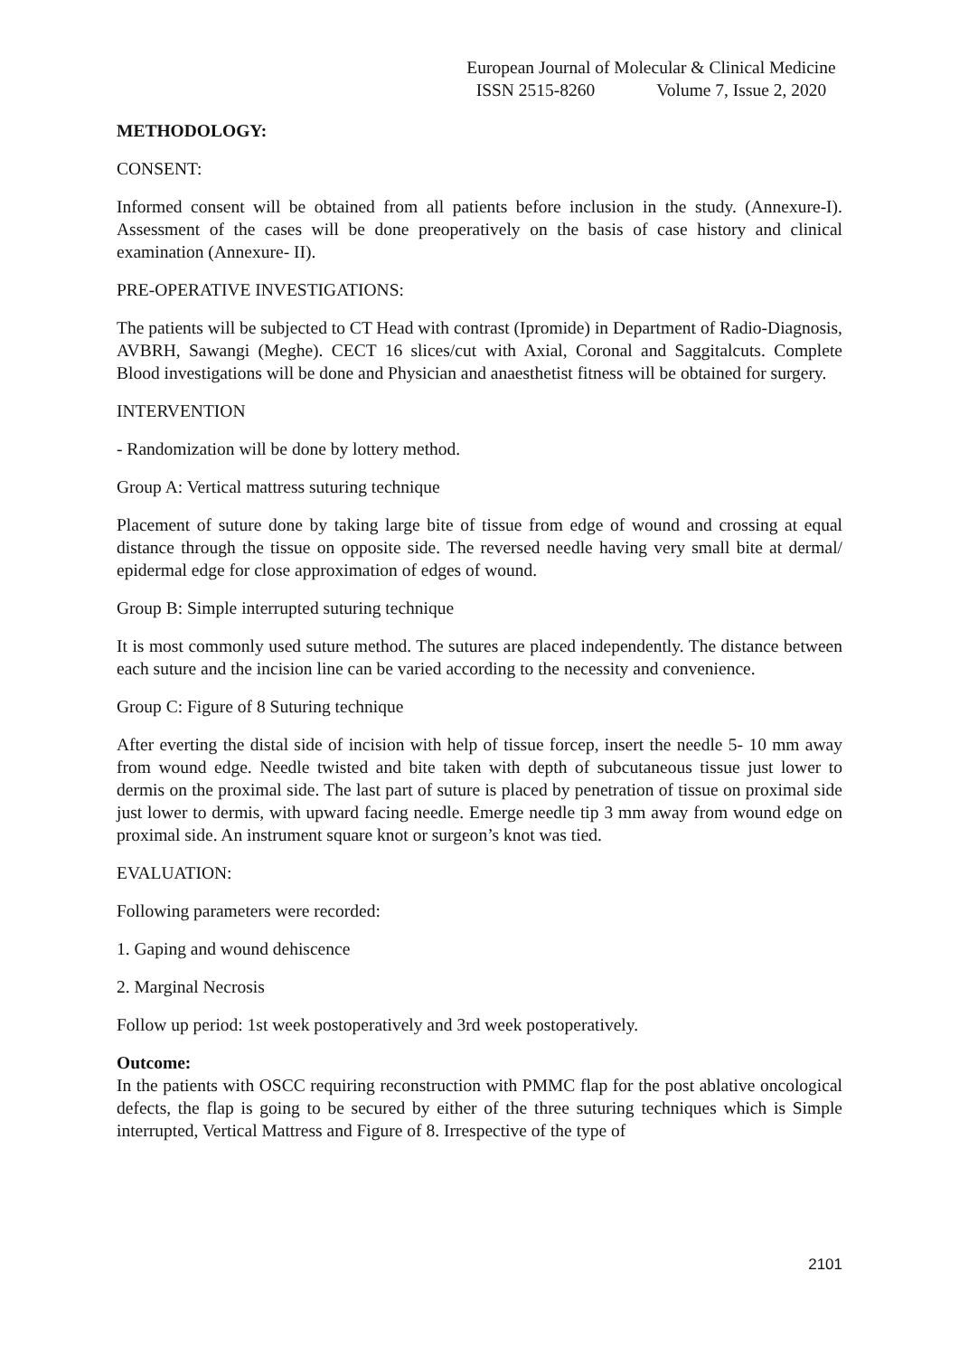European Journal of Molecular & Clinical Medicine
ISSN 2515-8260 Volume 7, Issue 2, 2020
METHODOLOGY:
CONSENT:
Informed consent will be obtained from all patients before inclusion in the study. (Annexure-I). Assessment of the cases will be done preoperatively on the basis of case history and clinical examination (Annexure- II).
PRE-OPERATIVE INVESTIGATIONS:
The patients will be subjected to CT Head with contrast (Ipromide) in Department of Radio-Diagnosis, AVBRH, Sawangi (Meghe). CECT 16 slices/cut with Axial, Coronal and Saggitalcuts. Complete Blood investigations will be done and Physician and anaesthetist fitness will be obtained for surgery.
INTERVENTION
- Randomization will be done by lottery method.
Group A: Vertical mattress suturing technique
Placement of suture done by taking large bite of tissue from edge of wound and crossing at equal distance through the tissue on opposite side. The reversed needle having very small bite at dermal/ epidermal edge for close approximation of edges of wound.
Group B: Simple interrupted suturing technique
It is most commonly used suture method. The sutures are placed independently. The distance between each suture and the incision line can be varied according to the necessity and convenience.
Group C: Figure of 8 Suturing technique
After everting the distal side of incision with help of tissue forcep, insert the needle 5- 10 mm away from wound edge. Needle twisted and bite taken with depth of subcutaneous tissue just lower to dermis on the proximal side. The last part of suture is placed by penetration of tissue on proximal side just lower to dermis, with upward facing needle. Emerge needle tip 3 mm away from wound edge on proximal side. An instrument square knot or surgeon’s knot was tied.
EVALUATION:
Following parameters were recorded:
1. Gaping and wound dehiscence
2. Marginal Necrosis
Follow up period: 1st week postoperatively and 3rd week postoperatively.
Outcome:
In the patients with OSCC requiring reconstruction with PMMC flap for the post ablative oncological defects, the flap is going to be secured by either of the three suturing techniques which is Simple interrupted, Vertical Mattress and Figure of 8. Irrespective of the type of
2101